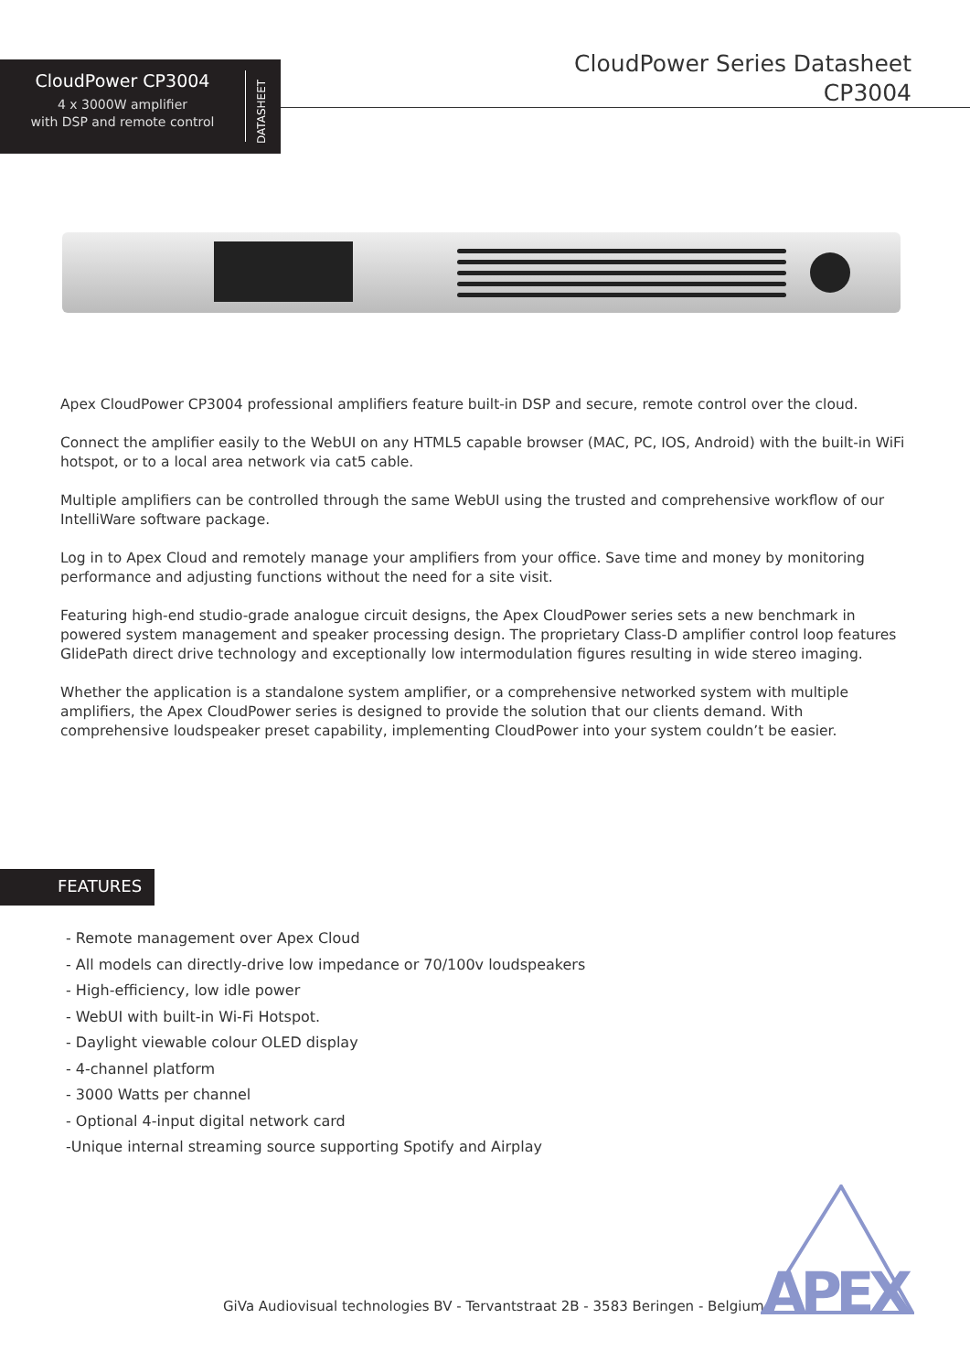CloudPower CP3004
4 x 3000W amplifier
with DSP and remote control
DATASHEET
CloudPower Series Datasheet
CP3004
Apex CloudPower CP3004 professional amplifiers feature built-in DSP and secure, remote control over the cloud.
Connect the amplifier easily to the WebUI on any HTML5 capable browser (MAC, PC, IOS, Android) with the built-in WiFi hotspot, or to a local area network via cat5 cable.
Multiple amplifiers can be controlled through the same WebUI using the trusted and comprehensive workflow of our IntelliWare software package.
Log in to Apex Cloud and remotely manage your amplifiers from your office. Save time and money by monitoring performance and adjusting functions without the need for a site visit.
Featuring high-end studio-grade analogue circuit designs, the Apex CloudPower series sets a new benchmark in powered system management and speaker processing design. The proprietary Class-D amplifier control loop features GlidePath direct drive technology and exceptionally low intermodulation figures resulting in wide stereo imaging.
Whether the application is a standalone system amplifier, or a comprehensive networked system with multiple amplifiers, the Apex CloudPower series is designed to provide the solution that our clients demand. With comprehensive loudspeaker preset capability, implementing CloudPower into your system couldn’t be easier.
FEATURES
- Remote management over Apex Cloud
- All models can directly-drive low impedance or 70/100v loudspeakers
- High-efficiency, low idle power
- WebUI with built-in Wi-Fi Hotspot.
- Daylight viewable colour OLED display
- 4-channel platform
- 3000 Watts per channel
- Optional 4-input digital network card
-Unique internal streaming source supporting Spotify and Airplay
GiVa Audiovisual technologies BV - Tervantstraat 2B - 3583 Beringen - Belgium
APEX